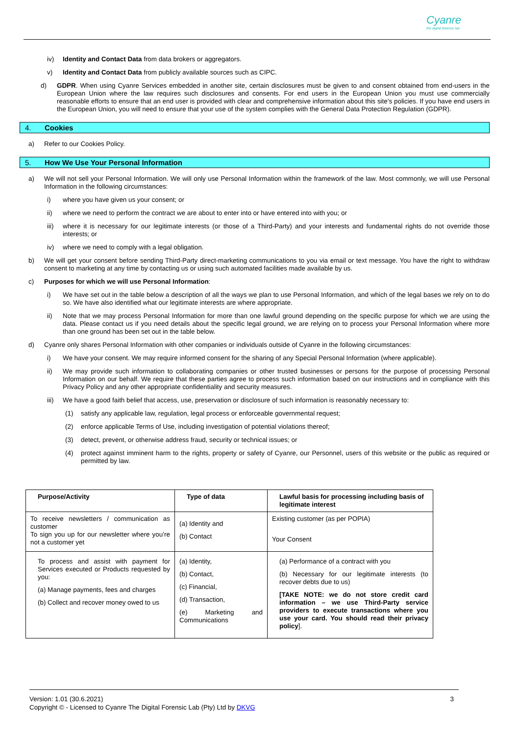Cyanre
the digital forensic lab
iv) Identity and Contact Data from data brokers or aggregators.
v) Identity and Contact Data from publicly available sources such as CIPC.
d) GDPR. When using Cyanre Services embedded in another site, certain disclosures must be given to and consent obtained from end-users in the European Union where the law requires such disclosures and consents. For end users in the European Union you must use commercially reasonable efforts to ensure that an end user is provided with clear and comprehensive information about this site’s policies. If you have end users in the European Union, you will need to ensure that your use of the system complies with the General Data Protection Regulation (GDPR).
4. Cookies
a) Refer to our Cookies Policy.
5. How We Use Your Personal Information
a) We will not sell your Personal Information. We will only use Personal Information within the framework of the law. Most commonly, we will use Personal Information in the following circumstances:
i) where you have given us your consent; or
ii) where we need to perform the contract we are about to enter into or have entered into with you; or
iii)
where it is necessary for our legitimate interests (or those of a Third-Party) and your interests and fundamental rights do not override those interests; or
iv) where we need to comply with a legal obligation.
b) We will get your consent before sending Third-Party direct-marketing communications to you via email or text message. You have the right to withdraw consent to marketing at any time by contacting us or using such automated facilities made available by us.
c) Purposes for which we will use Personal Information:
i) We have set out in the table below a description of all the ways we plan to use Personal Information, and which of the legal bases we rely on to do so. We have also identified what our legitimate interests are where appropriate.
ii) Note that we may process Personal Information for more than one lawful ground depending on the specific purpose for which we are using the data. Please contact us if you need details about the specific legal ground, we are relying on to process your Personal Information where more than one ground has been set out in the table below.
d) Cyanre only shares Personal Information with other companies or individuals outside of Cyanre in the following circumstances:
i) We have your consent. We may require informed consent for the sharing of any Special Personal Information (where applicable).
ii) We may provide such information to collaborating companies or other trusted businesses or persons for the purpose of processing Personal Information on our behalf. We require that these parties agree to process such information based on our instructions and in compliance with this Privacy Policy and any other appropriate confidentiality and security measures.
iii)
We have a good faith belief that access, use, preservation or disclosure of such information is reasonably necessary to:
(1) satisfy any applicable law, regulation, legal process or enforceable governmental request;
(2) enforce applicable Terms of Use, including investigation of potential violations thereof;
(3) detect, prevent, or otherwise address fraud, security or technical issues; or
(4) protect against imminent harm to the rights, property or safety of Cyanre, our Personnel, users of this website or the public as required or permitted by law.
| Purpose/Activity | Type of data | Lawful basis for processing including basis of legitimate interest |
| --- | --- | --- |
| To receive newsletters / communication as customer To sign you up for our newsletter where you’re not a customer yet | (a) Identity and (b) Contact | Existing customer (as per POPIA) Your Consent |
| To process and assist with payment for Services executed or Products requested by you: (a) Manage payments, fees and charges (b) Collect and recover money owed to us | (a) Identity, (b) Contact, (c) Financial, (d) Transaction, (e) Marketing and Communications | (a) Performance of a contract with you (b) Necessary for our legitimate interests (to recover debts due to us) [TAKE NOTE: we do not store credit card information – we use Third-Party service providers to execute transactions where you use your card. You should read their privacy policy ]. |
Version: 1.01 (30.6.2021)
Copyright © - Licensed to Cyanre The Digital Forensic Lab (Pty) Ltd by DKVG
3